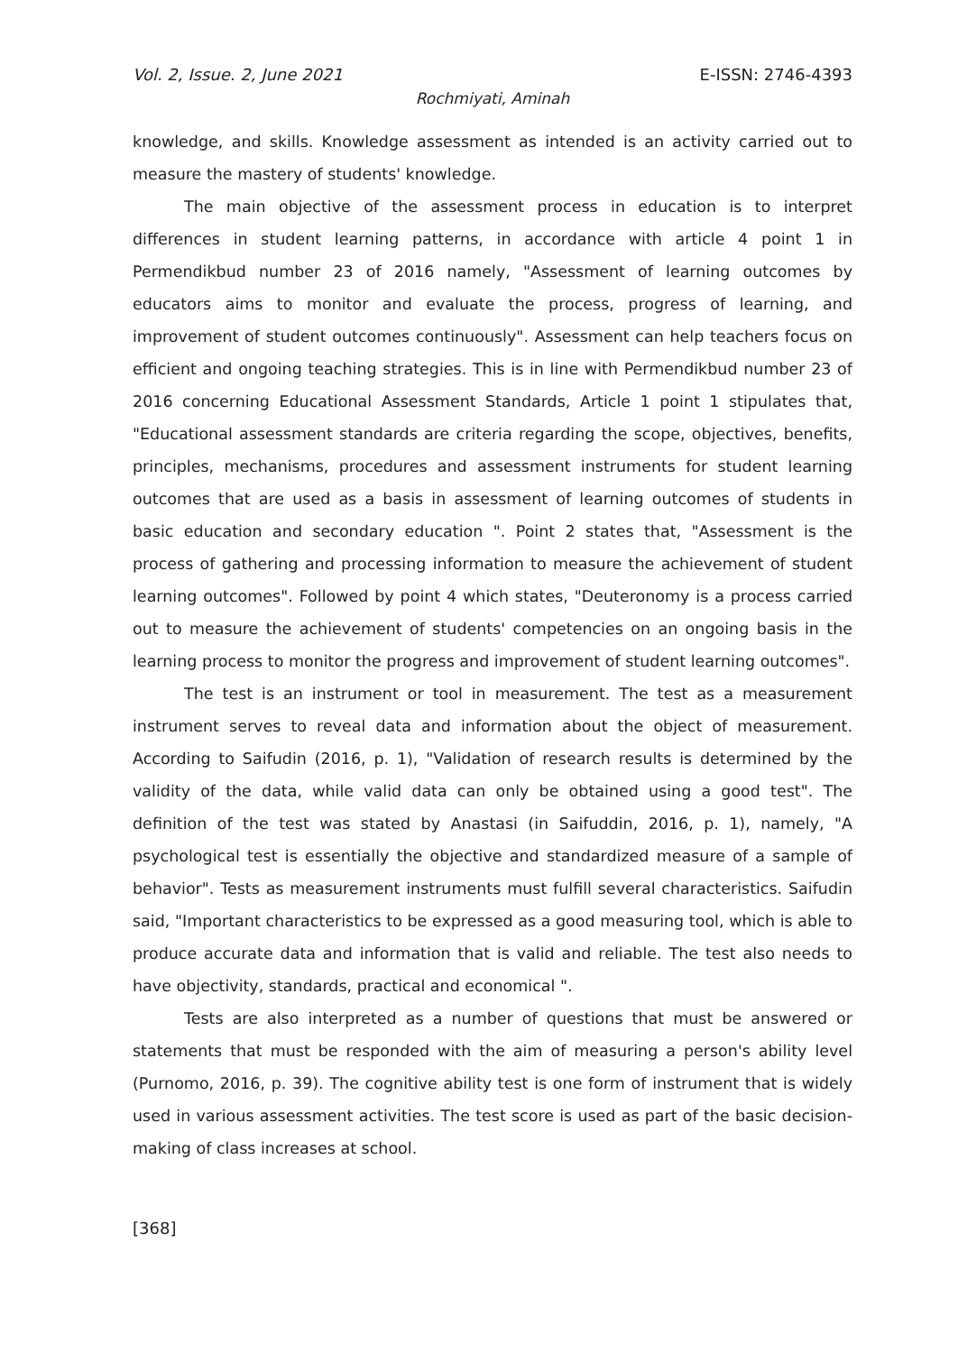Vol. 2, Issue. 2, June 2021 E-ISSN: 2746-4393
Rochmiyati, Aminah
knowledge, and skills. Knowledge assessment as intended is an activity carried out to measure the mastery of students' knowledge.
The main objective of the assessment process in education is to interpret differences in student learning patterns, in accordance with article 4 point 1 in Permendikbud number 23 of 2016 namely, "Assessment of learning outcomes by educators aims to monitor and evaluate the process, progress of learning, and improvement of student outcomes continuously". Assessment can help teachers focus on efficient and ongoing teaching strategies. This is in line with Permendikbud number 23 of 2016 concerning Educational Assessment Standards, Article 1 point 1 stipulates that, "Educational assessment standards are criteria regarding the scope, objectives, benefits, principles, mechanisms, procedures and assessment instruments for student learning outcomes that are used as a basis in assessment of learning outcomes of students in basic education and secondary education ". Point 2 states that, "Assessment is the process of gathering and processing information to measure the achievement of student learning outcomes". Followed by point 4 which states, "Deuteronomy is a process carried out to measure the achievement of students' competencies on an ongoing basis in the learning process to monitor the progress and improvement of student learning outcomes".
The test is an instrument or tool in measurement. The test as a measurement instrument serves to reveal data and information about the object of measurement. According to Saifudin (2016, p. 1), "Validation of research results is determined by the validity of the data, while valid data can only be obtained using a good test". The definition of the test was stated by Anastasi (in Saifuddin, 2016, p. 1), namely, "A psychological test is essentially the objective and standardized measure of a sample of behavior". Tests as measurement instruments must fulfill several characteristics. Saifudin said, "Important characteristics to be expressed as a good measuring tool, which is able to produce accurate data and information that is valid and reliable. The test also needs to have objectivity, standards, practical and economical ".
Tests are also interpreted as a number of questions that must be answered or statements that must be responded with the aim of measuring a person's ability level (Purnomo, 2016, p. 39). The cognitive ability test is one form of instrument that is widely used in various assessment activities. The test score is used as part of the basic decision-making of class increases at school.
[368]